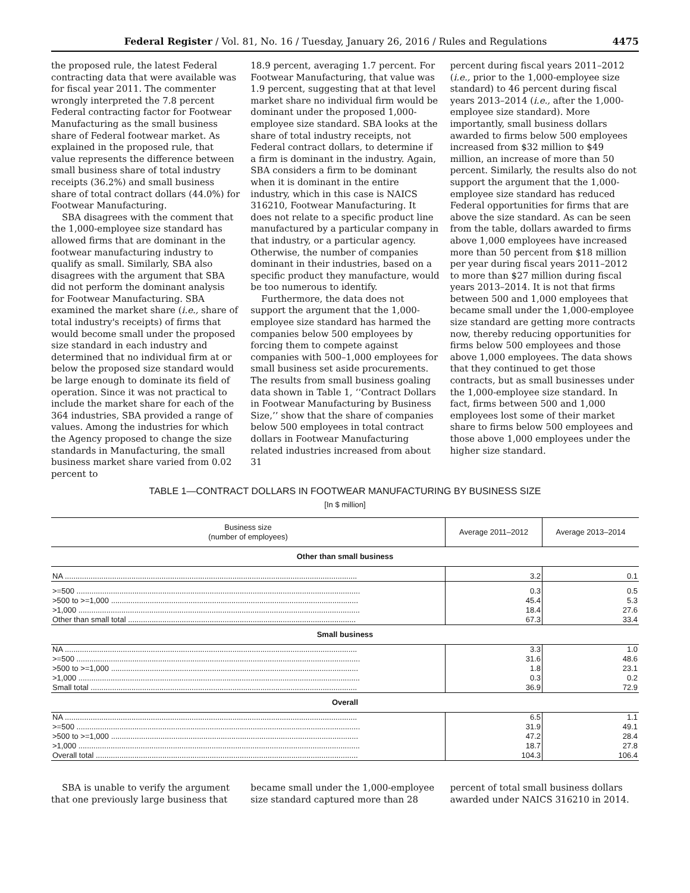Federal Register / Vol. 81, No. 16 / Tuesday, January 26, 2016 / Rules and Regulations 4475
the proposed rule, the latest Federal contracting data that were available was for fiscal year 2011. The commenter wrongly interpreted the 7.8 percent Federal contracting factor for Footwear Manufacturing as the small business share of Federal footwear market. As explained in the proposed rule, that value represents the difference between small business share of total industry receipts (36.2%) and small business share of total contract dollars (44.0%) for Footwear Manufacturing.
SBA disagrees with the comment that the 1,000-employee size standard has allowed firms that are dominant in the footwear manufacturing industry to qualify as small. Similarly, SBA also disagrees with the argument that SBA did not perform the dominant analysis for Footwear Manufacturing. SBA examined the market share (i.e., share of total industry's receipts) of firms that would become small under the proposed size standard in each industry and determined that no individual firm at or below the proposed size standard would be large enough to dominate its field of operation. Since it was not practical to include the market share for each of the 364 industries, SBA provided a range of values. Among the industries for which the Agency proposed to change the size standards in Manufacturing, the small business market share varied from 0.02 percent to
18.9 percent, averaging 1.7 percent. For Footwear Manufacturing, that value was 1.9 percent, suggesting that at that level market share no individual firm would be dominant under the proposed 1,000-employee size standard. SBA looks at the share of total industry receipts, not Federal contract dollars, to determine if a firm is dominant in the industry. Again, SBA considers a firm to be dominant when it is dominant in the entire industry, which in this case is NAICS 316210, Footwear Manufacturing. It does not relate to a specific product line manufactured by a particular company in that industry, or a particular agency. Otherwise, the number of companies dominant in their industries, based on a specific product they manufacture, would be too numerous to identify.
Furthermore, the data does not support the argument that the 1,000-employee size standard has harmed the companies below 500 employees by forcing them to compete against companies with 500–1,000 employees for small business set aside procurements. The results from small business goaling data shown in Table 1, ‘‘Contract Dollars in Footwear Manufacturing by Business Size,’’ show that the share of companies below 500 employees in total contract dollars in Footwear Manufacturing related industries increased from about 31
percent during fiscal years 2011–2012 (i.e., prior to the 1,000-employee size standard) to 46 percent during fiscal years 2013–2014 (i.e., after the 1,000-employee size standard). More importantly, small business dollars awarded to firms below 500 employees increased from $32 million to $49 million, an increase of more than 50 percent. Similarly, the results also do not support the argument that the 1,000-employee size standard has reduced Federal opportunities for firms that are above the size standard. As can be seen from the table, dollars awarded to firms above 1,000 employees have increased more than 50 percent from $18 million per year during fiscal years 2011–2012 to more than $27 million during fiscal years 2013–2014. It is not that firms between 500 and 1,000 employees that became small under the 1,000-employee size standard are getting more contracts now, thereby reducing opportunities for firms below 500 employees and those above 1,000 employees. The data shows that they continued to get those contracts, but as small businesses under the 1,000-employee size standard. In fact, firms between 500 and 1,000 employees lost some of their market share to firms below 500 employees and those above 1,000 employees under the higher size standard.
TABLE 1—CONTRACT DOLLARS IN FOOTWEAR MANUFACTURING BY BUSINESS SIZE
[In $ million]
| Business size (number of employees) | Average 2011–2012 | Average 2013–2014 |
| --- | --- | --- |
| Other than small business | | |
| NA ........................................................................................................................................ | 3.2 | 0.1 |
| >=500 .................................................................................................................................... | 0.3 | 0.5 |
| >500 to >=1,000 ................................................................................................................... | 45.4 | 5.3 |
| >1,000 ................................................................................................................................... | 18.4 | 27.6 |
| Other than small total .......................................................................................................... | 67.3 | 33.4 |
| Small business | | |
| NA ........................................................................................................................................ | 3.3 | 1.0 |
| >=500 .................................................................................................................................... | 31.6 | 48.6 |
| >500 to >=1,000 ................................................................................................................... | 1.8 | 23.1 |
| >1,000 ................................................................................................................................... | 0.3 | 0.2 |
| Small total ............................................................................................................................ | 36.9 | 72.9 |
| Overall | | |
| NA ........................................................................................................................................ | 6.5 | 1.1 |
| >=500 .................................................................................................................................... | 31.9 | 49.1 |
| >500 to >=1,000 ................................................................................................................... | 47.2 | 28.4 |
| >1,000 ................................................................................................................................... | 18.7 | 27.8 |
| Overall total .......................................................................................................................... | 104.3 | 106.4 |
SBA is unable to verify the argument that one previously large business that
became small under the 1,000-employee size standard captured more than 28
percent of total small business dollars awarded under NAICS 316210 in 2014.